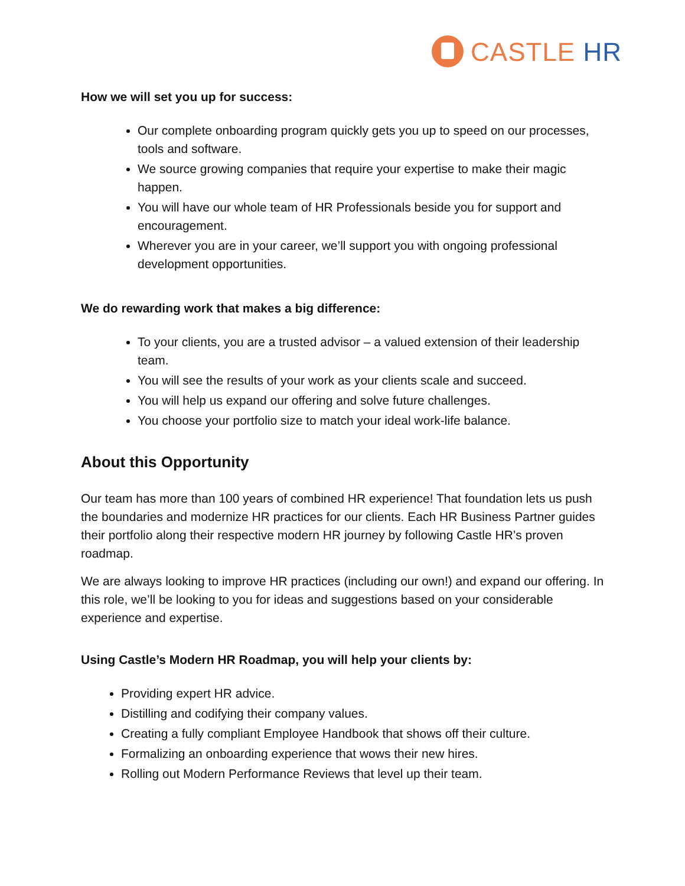CASTLE HR
How we will set you up for success:
Our complete onboarding program quickly gets you up to speed on our processes, tools and software.
We source growing companies that require your expertise to make their magic happen.
You will have our whole team of HR Professionals beside you for support and encouragement.
Wherever you are in your career, we’ll support you with ongoing professional development opportunities.
We do rewarding work that makes a big difference:
To your clients, you are a trusted advisor – a valued extension of their leadership team.
You will see the results of your work as your clients scale and succeed.
You will help us expand our offering and solve future challenges.
You choose your portfolio size to match your ideal work-life balance.
About this Opportunity
Our team has more than 100 years of combined HR experience! That foundation lets us push the boundaries and modernize HR practices for our clients. Each HR Business Partner guides their portfolio along their respective modern HR journey by following Castle HR’s proven roadmap.
We are always looking to improve HR practices (including our own!) and expand our offering. In this role, we’ll be looking to you for ideas and suggestions based on your considerable experience and expertise.
Using Castle’s Modern HR Roadmap, you will help your clients by:
Providing expert HR advice.
Distilling and codifying their company values.
Creating a fully compliant Employee Handbook that shows off their culture.
Formalizing an onboarding experience that wows their new hires.
Rolling out Modern Performance Reviews that level up their team.